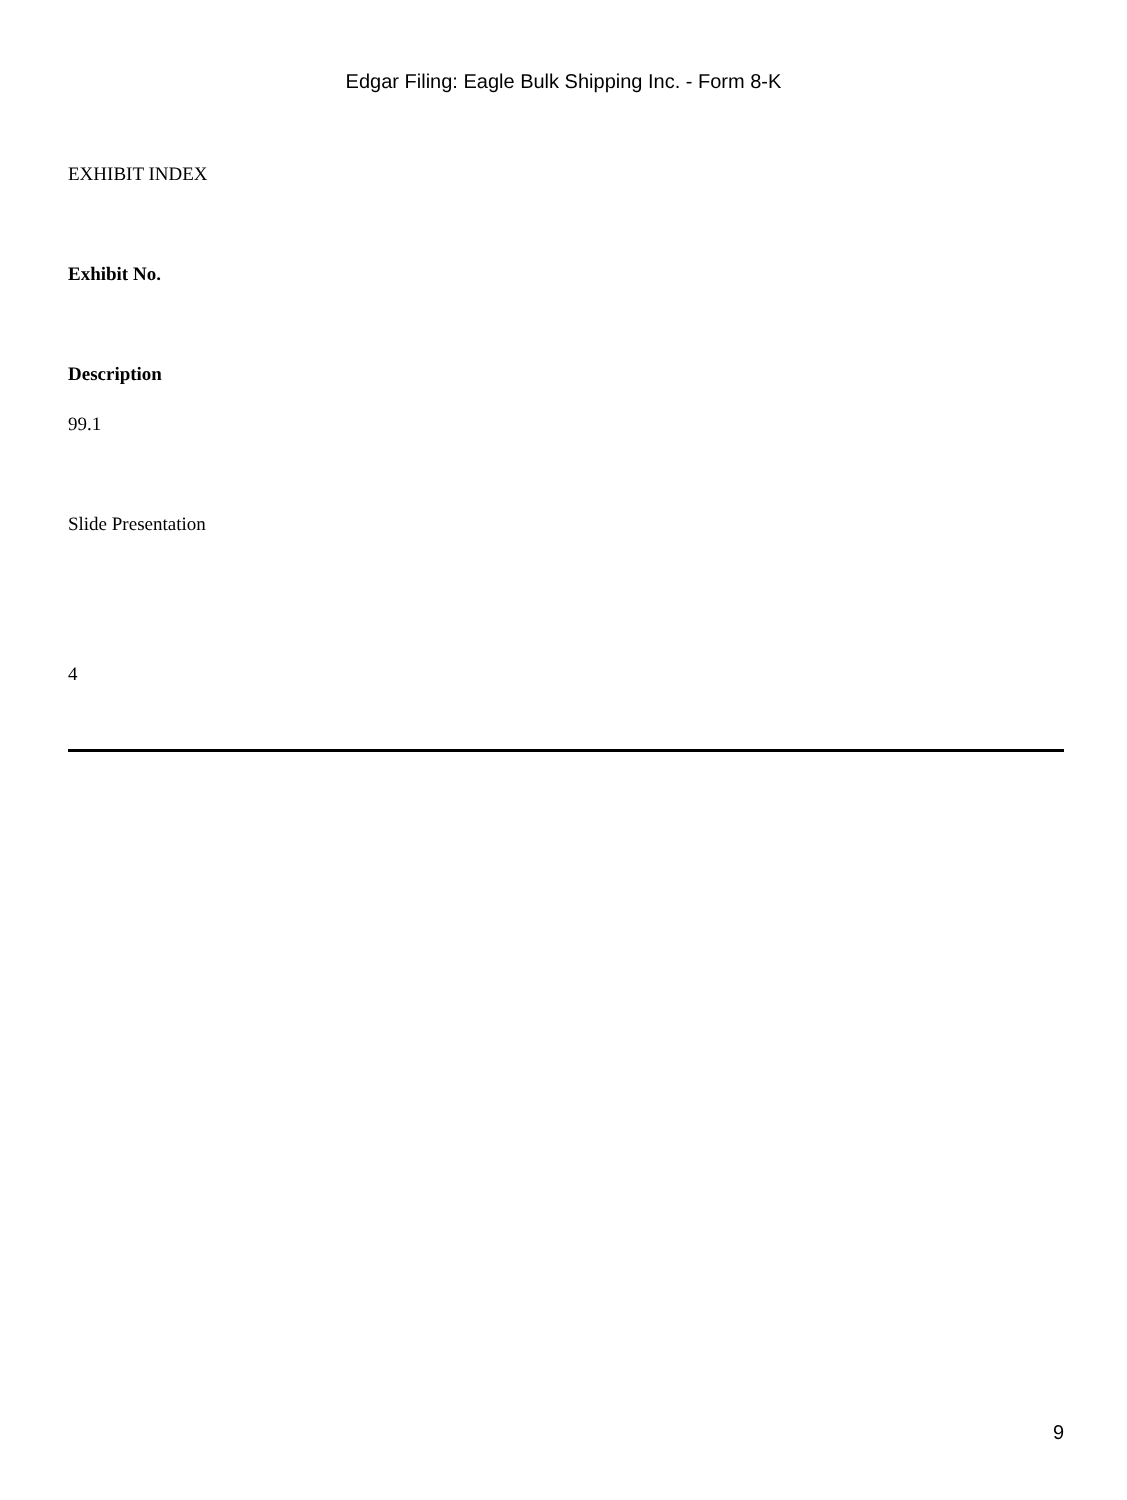Edgar Filing: Eagle Bulk Shipping Inc. - Form 8-K
EXHIBIT INDEX
Exhibit No.
Description
99.1
Slide Presentation
4
9